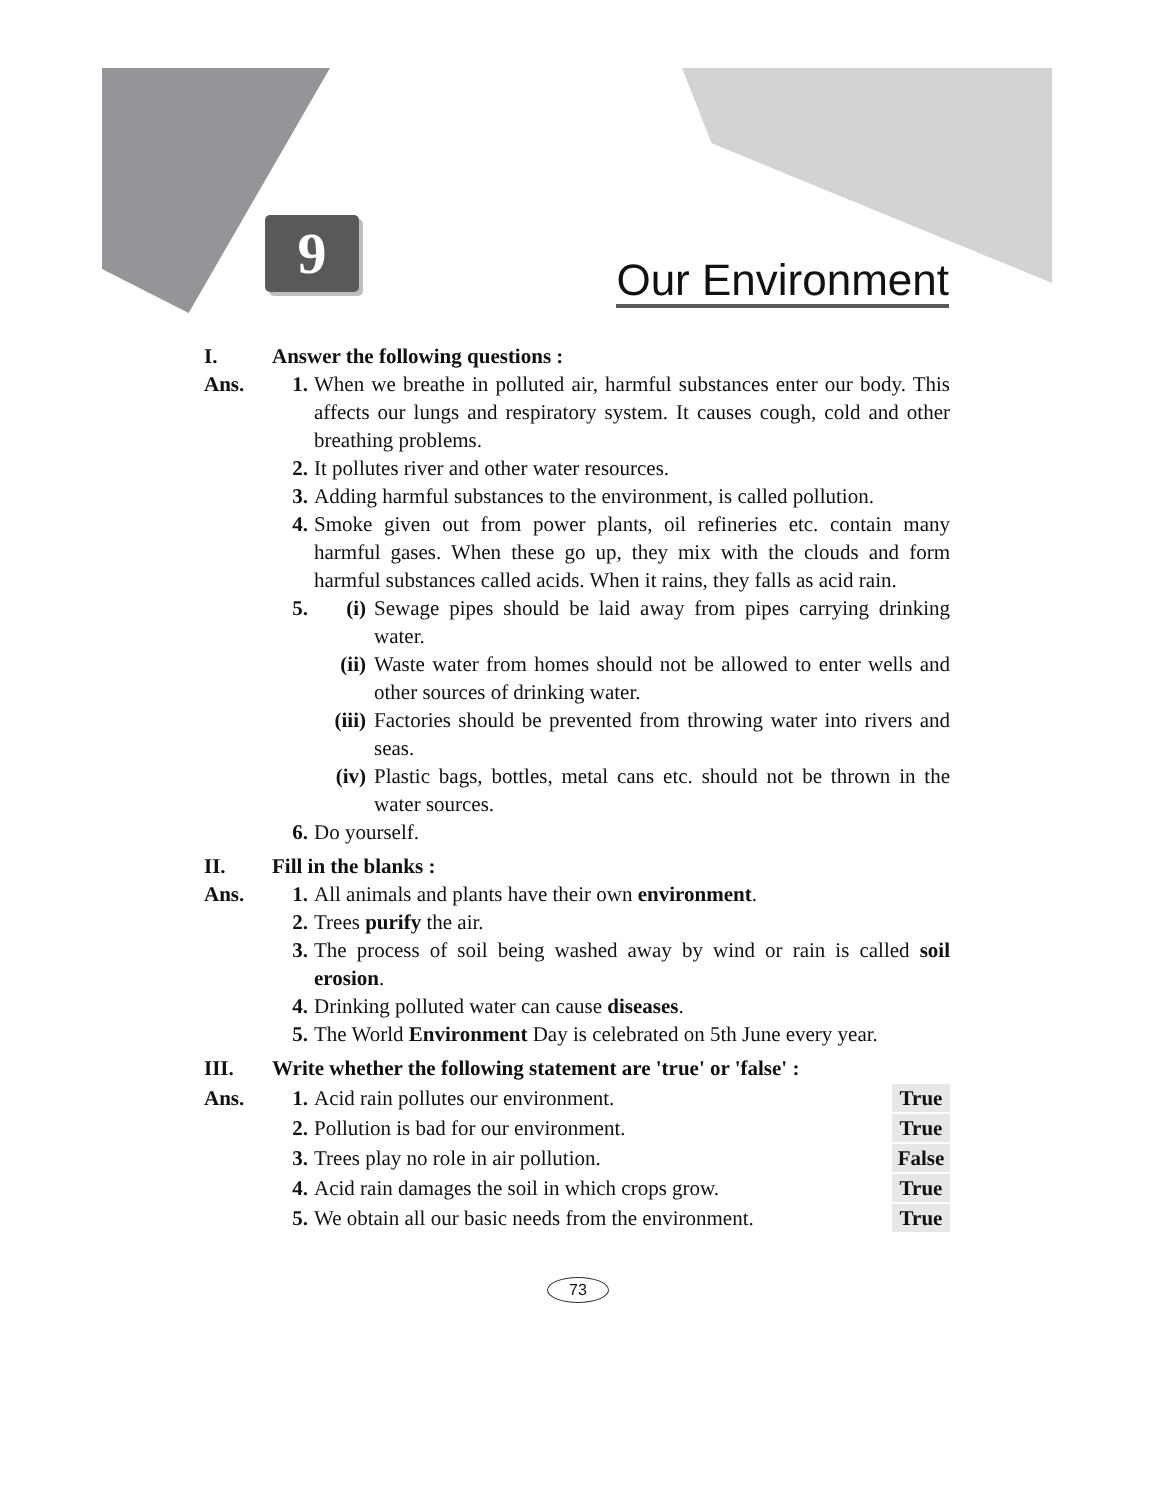9 Our Environment
I. Answer the following questions :
Ans. 1. When we breathe in polluted air, harmful substances enter our body. This affects our lungs and respiratory system. It causes cough, cold and other breathing problems.
2. It pollutes river and other water resources.
3. Adding harmful substances to the environment, is called pollution.
4. Smoke given out from power plants, oil refineries etc. contain many harmful gases. When these go up, they mix with the clouds and form harmful substances called acids. When it rains, they falls as acid rain.
5. (i) Sewage pipes should be laid away from pipes carrying drinking water.
(ii) Waste water from homes should not be allowed to enter wells and other sources of drinking water.
(iii)
Factories should be prevented from throwing water into rivers and seas.
(iv) Plastic bags, bottles, metal cans etc. should not be thrown in the water sources.
6. Do yourself.
II. Fill in the blanks :
Ans. 1. All animals and plants have their own environment.
2. Trees purify the air.
3. The process of soil being washed away by wind or rain is called soil erosion.
4. Drinking polluted water can cause diseases.
5. The World Environment Day is celebrated on 5th June every year.
III. Write whether the following statement are 'true' or 'false' :
Ans. 1. Acid rain pollutes our environment.
True
2. Pollution is bad for our environment.
True
3. Trees play no role in air pollution.
False
4. Acid rain damages the soil in which crops grow.
True
5. We obtain all our basic needs from the environment.
True
73